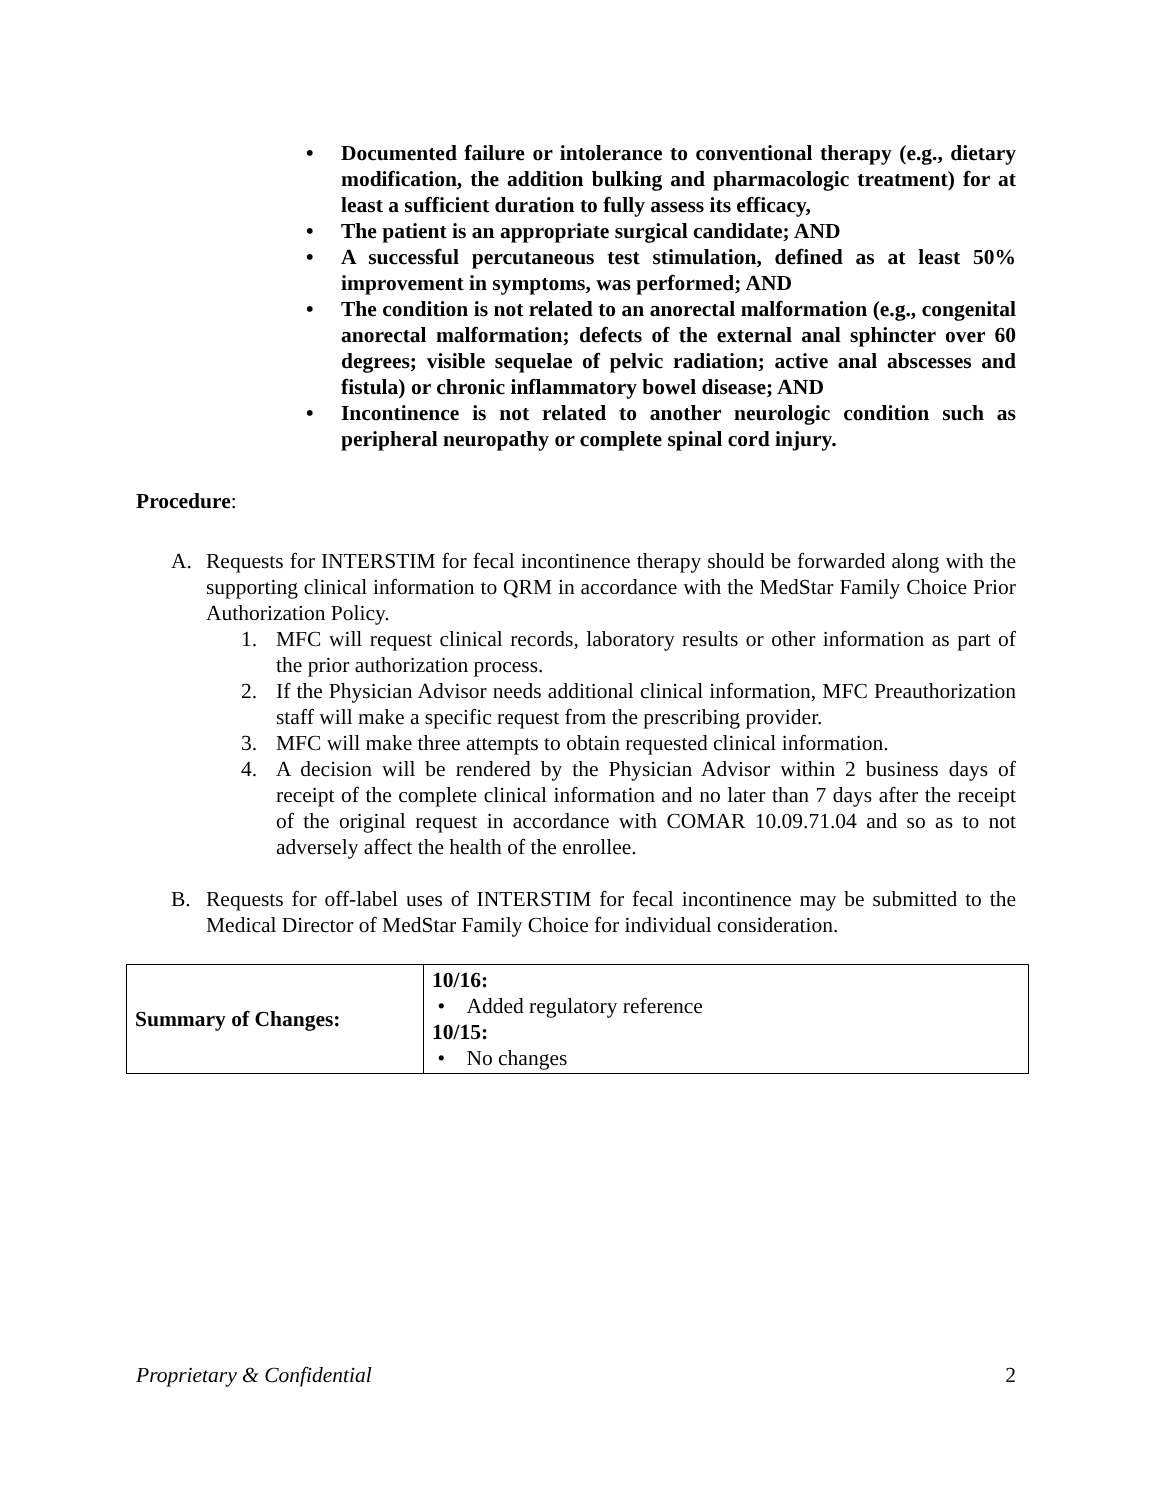• Documented failure or intolerance to conventional therapy (e.g., dietary modification, the addition bulking and pharmacologic treatment) for at least a sufficient duration to fully assess its efficacy,
• The patient is an appropriate surgical candidate; AND
• A successful percutaneous test stimulation, defined as at least 50% improvement in symptoms, was performed; AND
• The condition is not related to an anorectal malformation (e.g., congenital anorectal malformation; defects of the external anal sphincter over 60 degrees; visible sequelae of pelvic radiation; active anal abscesses and fistula) or chronic inflammatory bowel disease; AND
• Incontinence is not related to another neurologic condition such as peripheral neuropathy or complete spinal cord injury.
Procedure:
A. Requests for INTERSTIM for fecal incontinence therapy should be forwarded along with the supporting clinical information to QRM in accordance with the MedStar Family Choice Prior Authorization Policy.
1. MFC will request clinical records, laboratory results or other information as part of the prior authorization process.
2. If the Physician Advisor needs additional clinical information, MFC Preauthorization staff will make a specific request from the prescribing provider.
3. MFC will make three attempts to obtain requested clinical information.
4. A decision will be rendered by the Physician Advisor within 2 business days of receipt of the complete clinical information and no later than 7 days after the receipt of the original request in accordance with COMAR 10.09.71.04 and so as to not adversely affect the health of the enrollee.
B. Requests for off-label uses of INTERSTIM for fecal incontinence may be submitted to the Medical Director of MedStar Family Choice for individual consideration.
| Summary of Changes: | 10/16: • Added regulatory reference 10/15: • No changes |
Proprietary & Confidential 2